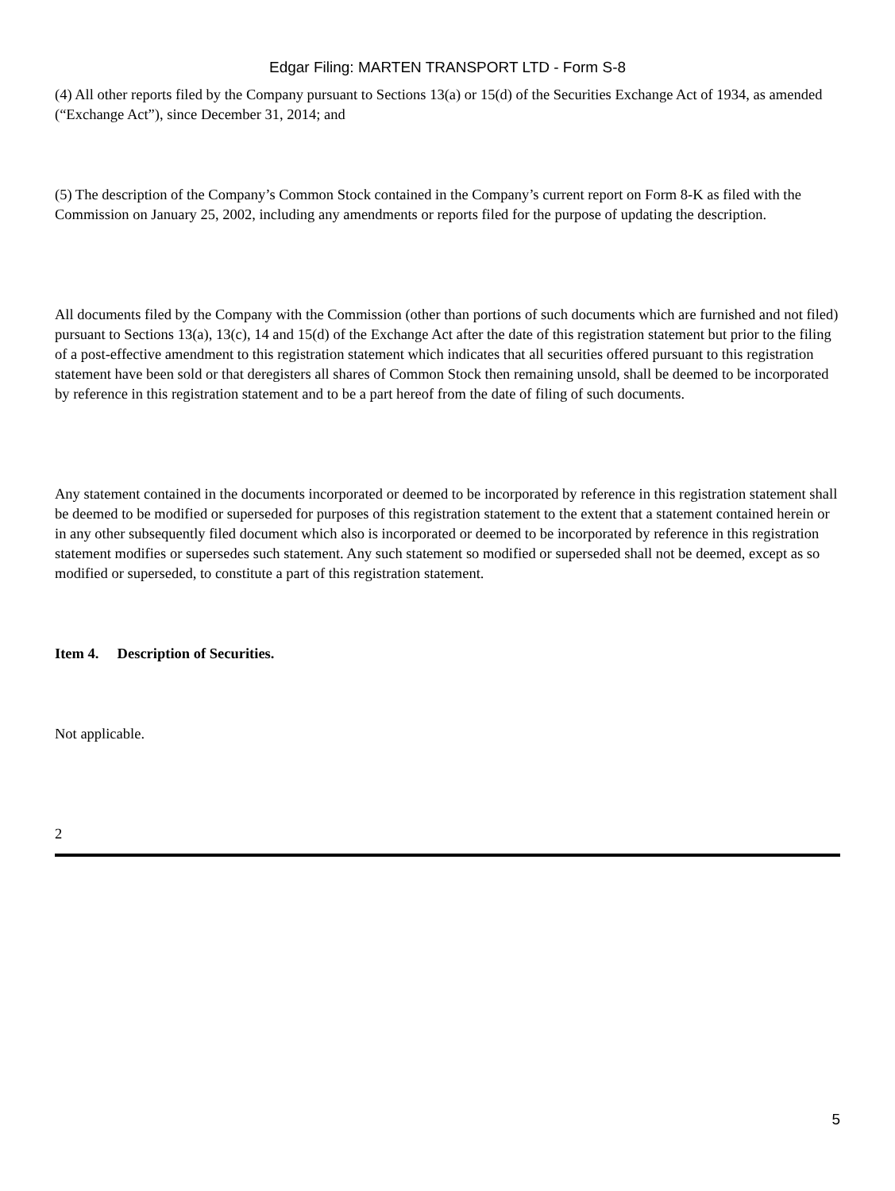Edgar Filing: MARTEN TRANSPORT LTD - Form S-8
(4) All other reports filed by the Company pursuant to Sections 13(a) or 15(d) of the Securities Exchange Act of 1934, as amended (“Exchange Act”), since December 31, 2014; and
(5) The description of the Company’s Common Stock contained in the Company’s current report on Form 8-K as filed with the Commission on January 25, 2002, including any amendments or reports filed for the purpose of updating the description.
All documents filed by the Company with the Commission (other than portions of such documents which are furnished and not filed) pursuant to Sections 13(a), 13(c), 14 and 15(d) of the Exchange Act after the date of this registration statement but prior to the filing of a post-effective amendment to this registration statement which indicates that all securities offered pursuant to this registration statement have been sold or that deregisters all shares of Common Stock then remaining unsold, shall be deemed to be incorporated by reference in this registration statement and to be a part hereof from the date of filing of such documents.
Any statement contained in the documents incorporated or deemed to be incorporated by reference in this registration statement shall be deemed to be modified or superseded for purposes of this registration statement to the extent that a statement contained herein or in any other subsequently filed document which also is incorporated or deemed to be incorporated by reference in this registration statement modifies or supersedes such statement. Any such statement so modified or superseded shall not be deemed, except as so modified or superseded, to constitute a part of this registration statement.
Item 4. Description of Securities.
Not applicable.
2
5